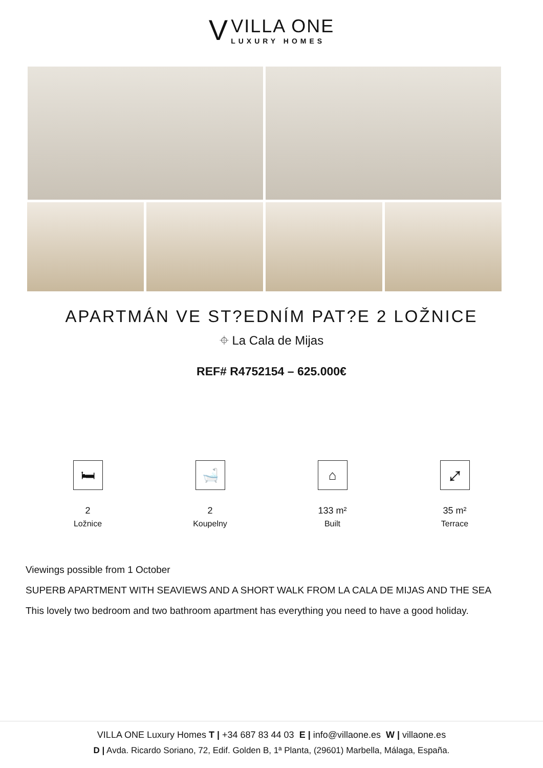V
VILLA ONE
LUXURY HOMES
APARTMÁN VE ST?EDNÍM PAT?E 2 LOŽNICE
⌖ La Cala de Mijas
REF# R4752154 – 625.000€
🛏
2
Ložnice
🛁
2
Koupelny
⌂
133 m²
Built
⤢
35 m²
Terrace
Viewings possible from 1 October
SUPERB APARTMENT WITH SEAVIEWS AND A SHORT WALK FROM LA CALA DE MIJAS AND THE SEA
This lovely two bedroom and two bathroom apartment has everything you need to have a good holiday.
VILLA ONE Luxury Homes T | +34 687 83 44 03 E | info@villaone.es W | villaone.es
D | Avda. Ricardo Soriano, 72, Edif. Golden B, 1ª Planta, (29601) Marbella, Málaga, España.